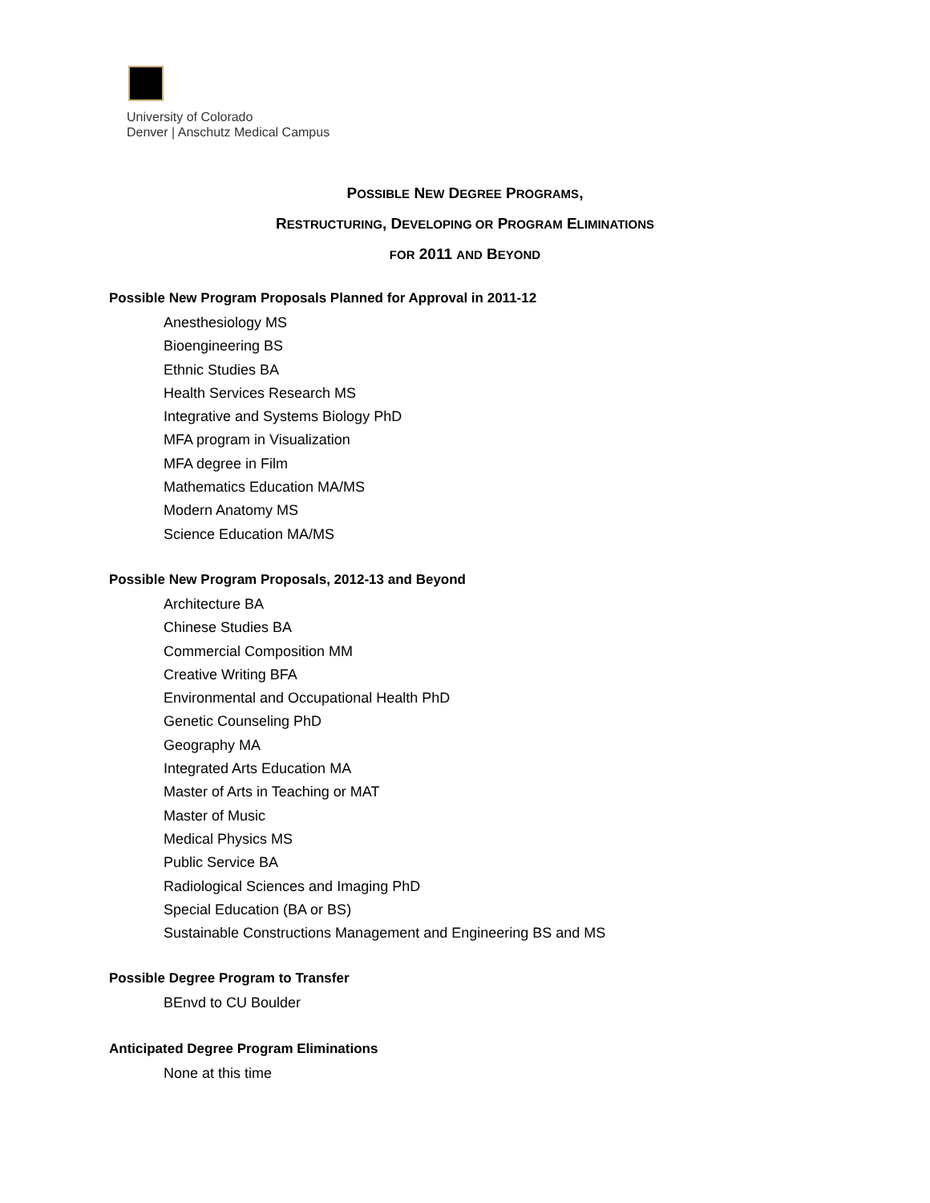University of Colorado
Denver | Anschutz Medical Campus
POSSIBLE NEW DEGREE PROGRAMS,
RESTRUCTURING, DEVELOPING OR PROGRAM ELIMINATIONS
FOR 2011 AND BEYOND
Possible New Program Proposals Planned for Approval in 2011-12
Anesthesiology MS
Bioengineering BS
Ethnic Studies BA
Health Services Research MS
Integrative and Systems Biology PhD
MFA program in Visualization
MFA degree in Film
Mathematics Education MA/MS
Modern Anatomy MS
Science Education MA/MS
Possible New Program Proposals, 2012-13 and Beyond
Architecture BA
Chinese Studies BA
Commercial Composition MM
Creative Writing BFA
Environmental and Occupational Health PhD
Genetic Counseling PhD
Geography MA
Integrated Arts Education MA
Master of Arts in Teaching or MAT
Master of Music
Medical Physics MS
Public Service BA
Radiological Sciences and Imaging PhD
Special Education (BA or BS)
Sustainable Constructions Management and Engineering BS and MS
Possible Degree Program to Transfer
BEnvd to CU Boulder
Anticipated Degree Program Eliminations
None at this time